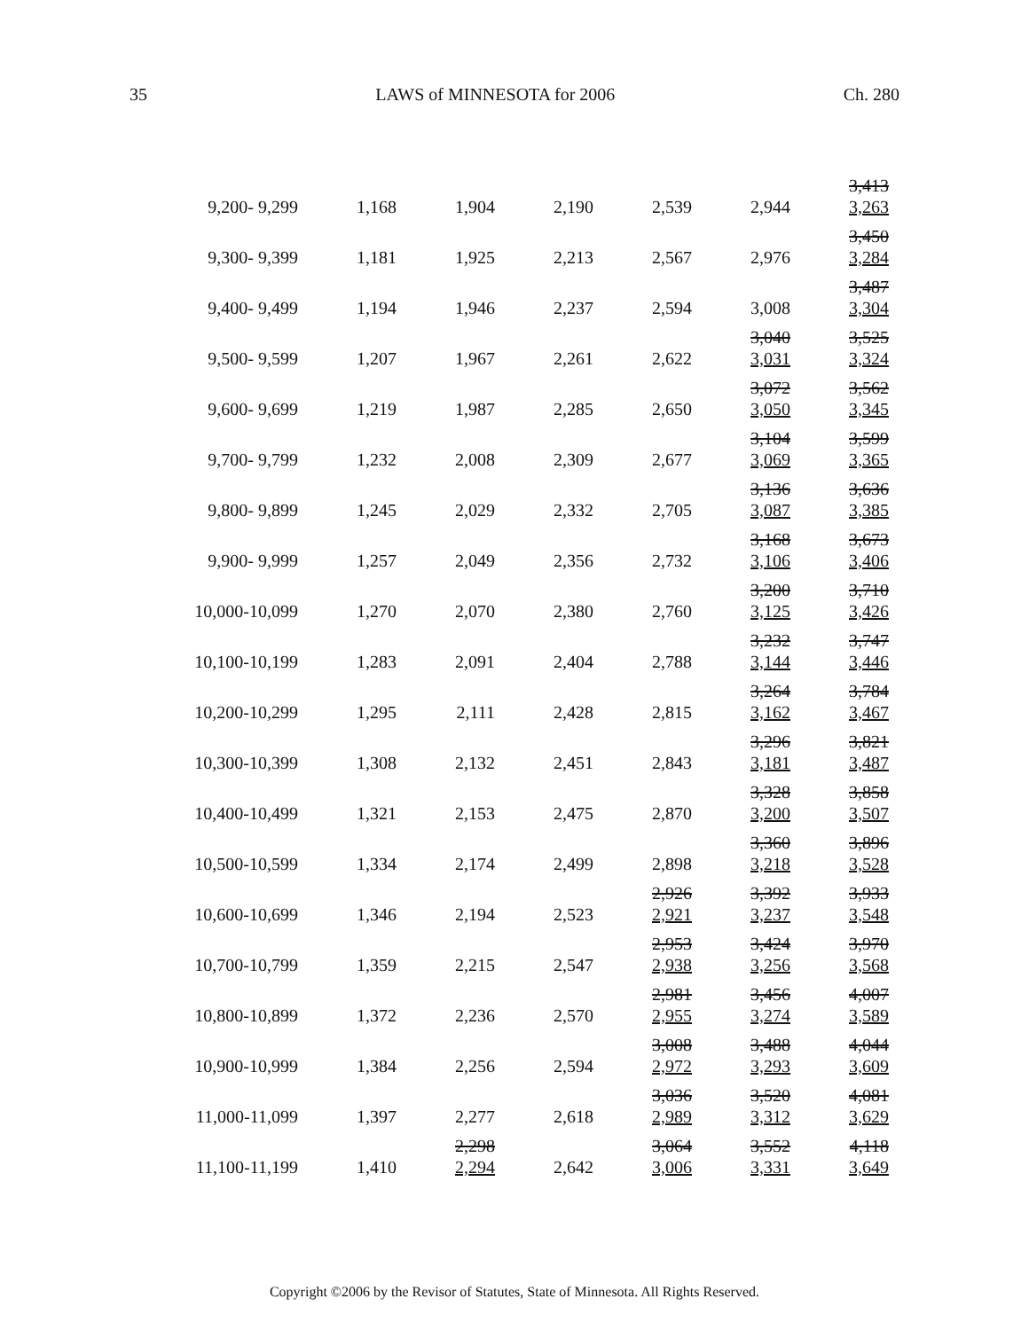35 LAWS of MINNESOTA for 2006 Ch. 280
| 9,200- 9,299 | 1,168 | 1,904 | 2,190 | 2,539 | 2,944 | 3,413 3,263 |
| 9,300- 9,399 | 1,181 | 1,925 | 2,213 | 2,567 | 2,976 | 3,450 3,284 |
| 9,400- 9,499 | 1,194 | 1,946 | 2,237 | 2,594 | 3,008 | 3,487 3,304 |
| 9,500- 9,599 | 1,207 | 1,967 | 2,261 | 2,622 | 3,040 3,031 | 3,525 3,324 |
| 9,600- 9,699 | 1,219 | 1,987 | 2,285 | 2,650 | 3,072 3,050 | 3,562 3,345 |
| 9,700- 9,799 | 1,232 | 2,008 | 2,309 | 2,677 | 3,104 3,069 | 3,599 3,365 |
| 9,800- 9,899 | 1,245 | 2,029 | 2,332 | 2,705 | 3,136 3,087 | 3,636 3,385 |
| 9,900- 9,999 | 1,257 | 2,049 | 2,356 | 2,732 | 3,168 3,106 | 3,673 3,406 |
| 10,000-10,099 | 1,270 | 2,070 | 2,380 | 2,760 | 3,200 3,125 | 3,710 3,426 |
| 10,100-10,199 | 1,283 | 2,091 | 2,404 | 2,788 | 3,232 3,144 | 3,747 3,446 |
| 10,200-10,299 | 1,295 | 2,111 | 2,428 | 2,815 | 3,264 3,162 | 3,784 3,467 |
| 10,300-10,399 | 1,308 | 2,132 | 2,451 | 2,843 | 3,296 3,181 | 3,821 3,487 |
| 10,400-10,499 | 1,321 | 2,153 | 2,475 | 2,870 | 3,328 3,200 | 3,858 3,507 |
| 10,500-10,599 | 1,334 | 2,174 | 2,499 | 2,898 | 3,360 3,218 | 3,896 3,528 |
| 10,600-10,699 | 1,346 | 2,194 | 2,523 | 2,926 2,921 | 3,392 3,237 | 3,933 3,548 |
| 10,700-10,799 | 1,359 | 2,215 | 2,547 | 2,953 2,938 | 3,424 3,256 | 3,970 3,568 |
| 10,800-10,899 | 1,372 | 2,236 | 2,570 | 2,981 2,955 | 3,456 3,274 | 4,007 3,589 |
| 10,900-10,999 | 1,384 | 2,256 | 2,594 | 3,008 2,972 | 3,488 3,293 | 4,044 3,609 |
| 11,000-11,099 | 1,397 | 2,277 | 2,618 | 3,036 2,989 | 3,520 3,312 | 4,081 3,629 |
| 11,100-11,199 | 1,410 | 2,298 2,294 | 2,642 | 3,064 3,006 | 3,552 3,331 | 4,118 3,649 |
Copyright ©2006 by the Revisor of Statutes, State of Minnesota. All Rights Reserved.